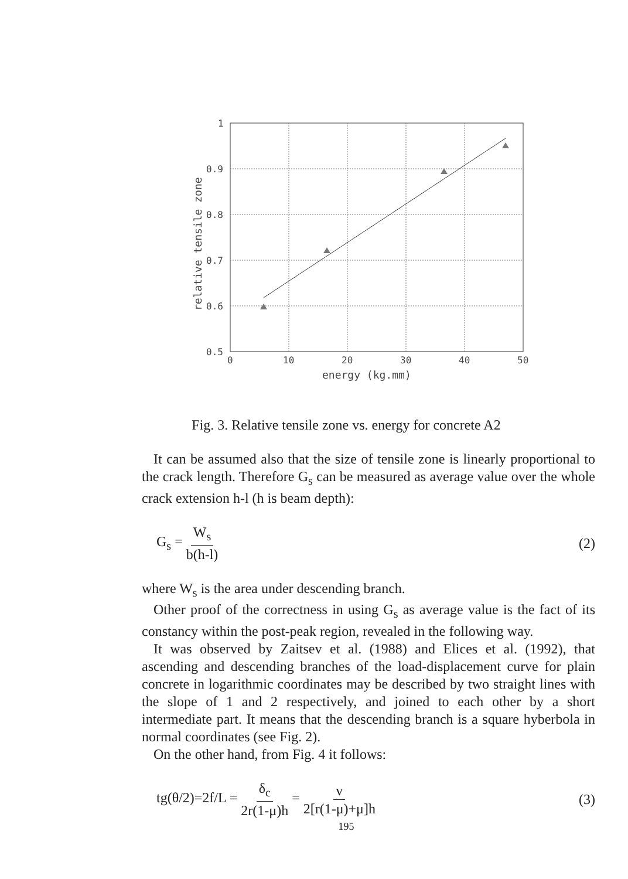1
0.9
0.8
0.7
0.6
0.5
0
10
20
30
40
50
energy (kg.mm)
relative tensile zone
Fig. 3. Relative tensile zone vs. energy for concrete A2
It can be assumed also that the size of tensile zone is linearly proportional to the crack length. Therefore G<sub>s</sub> can be measured as average value over the whole crack extension h-l (h is beam depth):
G<sub>s</sub> = W<sub>s</sub> b(h-l) (2)
where W<sub>s</sub> is the area under descending branch.
Other proof of the correctness in using G<sub>s</sub> as average value is the fact of its constancy within the post-peak region, revealed in the following way.
It was observed by Zaitsev et al. (1988) and Elices et al. (1992), that ascending and descending branches of the load-displacement curve for plain concrete in logarithmic coordinates may be described by two straight lines with the slope of 1 and 2 respectively, and joined to each other by a short intermediate part. It means that the descending branch is a square hyberbola in normal coordinates (see Fig. 2).
On the other hand, from Fig. 4 it follows:
tg(θ/2)=2f/L = δ<sub>c</sub> 2r(1-μ)h = v 2[r(1-μ)+μ]h (3)
195